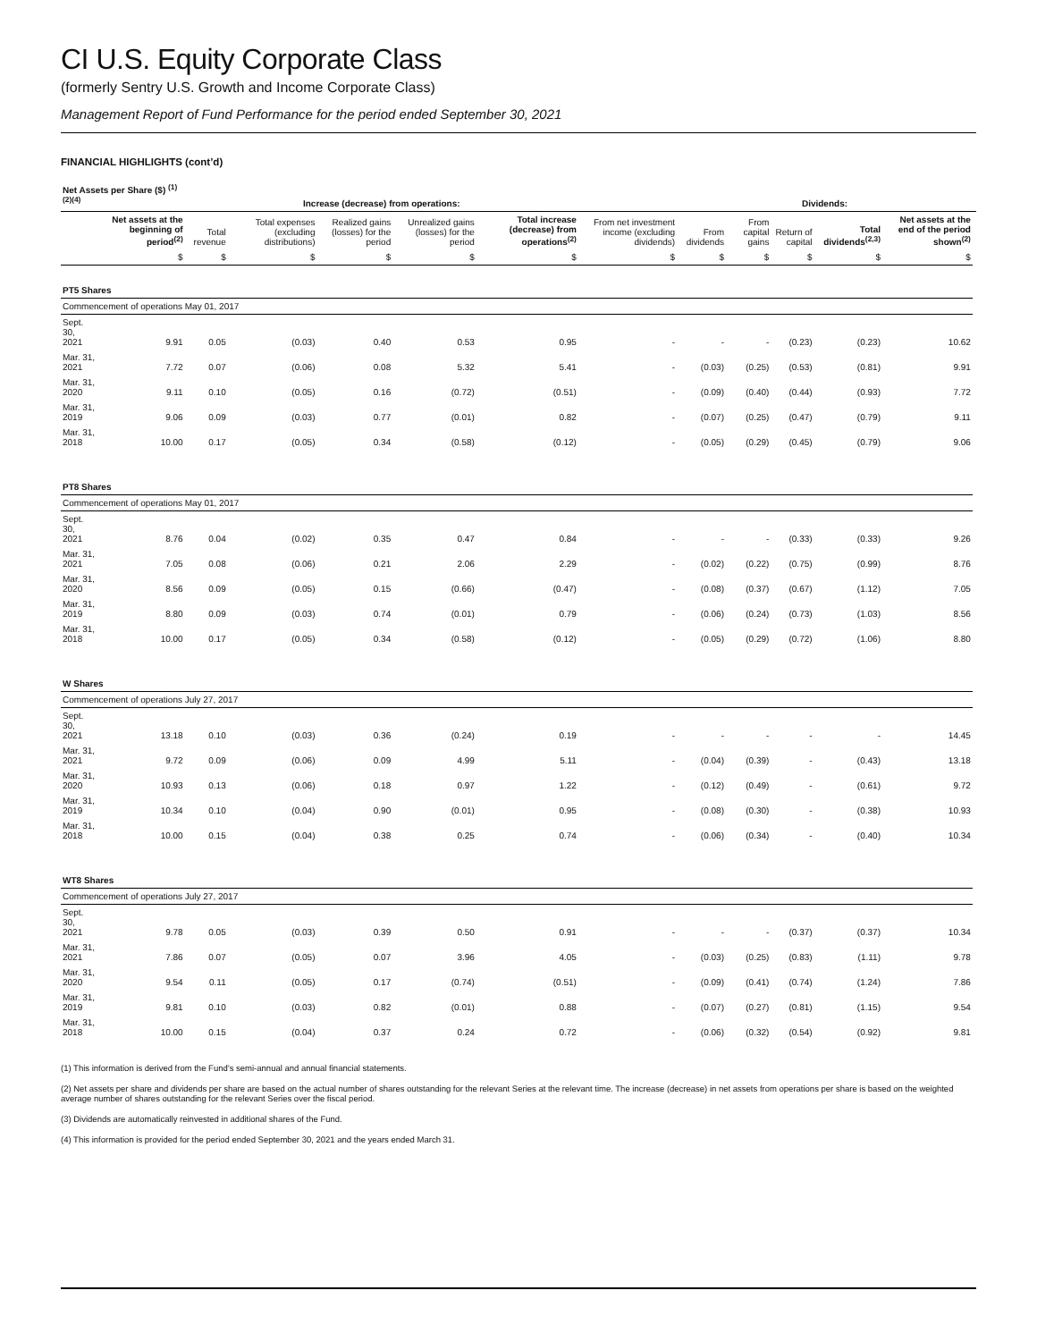CI U.S. Equity Corporate Class
(formerly Sentry U.S. Growth and Income Corporate Class)
Management Report of Fund Performance for the period ended September 30, 2021
FINANCIAL HIGHLIGHTS (cont’d)
| Net Assets per Share ($) <sup>(1)(2)(4)</sup> | | Increase (decrease) from operations: | | | | | | Dividends: | | | | | |
| --- | --- | --- | --- | --- | --- | --- | --- | --- | --- | --- | --- | --- | --- |
| | Net assets at the beginning of period<sup>(2)</sup> | Total revenue | Total expenses (excluding distributions) | Realized gains (losses) for the period | Unrealized gains (losses) for the period | Total increase (decrease) from operations<sup>(2)</sup> | From net investment income (excluding dividends) | From dividends | From capital gains | Return of capital | Total dividends<sup>(2,3)</sup> | Net assets at the end of the period shown<sup>(2)</sup> | |
| | $ | $ | $ | $ | $ | $ | $ | $ | $ | $ | $ | $ | |
| PT5 Shares | | | | | | | | | | | | | |
| Commencement of operations May 01, 2017 | | | | | | | | | | | | | |
| Sept. 30, 2021 | 9.91 | 0.05 | (0.03) | 0.40 | 0.53 | 0.95 | - | - | - | (0.23) | (0.23) | 10.62 | |
| Mar. 31, 2021 | 7.72 | 0.07 | (0.06) | 0.08 | 5.32 | 5.41 | - | (0.03) | (0.25) | (0.53) | (0.81) | 9.91 | |
| Mar. 31, 2020 | 9.11 | 0.10 | (0.05) | 0.16 | (0.72) | (0.51) | - | (0.09) | (0.40) | (0.44) | (0.93) | 7.72 | |
| Mar. 31, 2019 | 9.06 | 0.09 | (0.03) | 0.77 | (0.01) | 0.82 | - | (0.07) | (0.25) | (0.47) | (0.79) | 9.11 | |
| Mar. 31, 2018 | 10.00 | 0.17 | (0.05) | 0.34 | (0.58) | (0.12) | - | (0.05) | (0.29) | (0.45) | (0.79) | 9.06 | |
| PT8 Shares | | | | | | | | | | | | | |
| Commencement of operations May 01, 2017 | | | | | | | | | | | | | |
| Sept. 30, 2021 | 8.76 | 0.04 | (0.02) | 0.35 | 0.47 | 0.84 | - | - | - | (0.33) | (0.33) | 9.26 | |
| Mar. 31, 2021 | 7.05 | 0.08 | (0.06) | 0.21 | 2.06 | 2.29 | - | (0.02) | (0.22) | (0.75) | (0.99) | 8.76 | |
| Mar. 31, 2020 | 8.56 | 0.09 | (0.05) | 0.15 | (0.66) | (0.47) | - | (0.08) | (0.37) | (0.67) | (1.12) | 7.05 | |
| Mar. 31, 2019 | 8.80 | 0.09 | (0.03) | 0.74 | (0.01) | 0.79 | - | (0.06) | (0.24) | (0.73) | (1.03) | 8.56 | |
| Mar. 31, 2018 | 10.00 | 0.17 | (0.05) | 0.34 | (0.58) | (0.12) | - | (0.05) | (0.29) | (0.72) | (1.06) | 8.80 | |
| W Shares | | | | | | | | | | | | | |
| Commencement of operations July 27, 2017 | | | | | | | | | | | | | |
| Sept. 30, 2021 | 13.18 | 0.10 | (0.03) | 0.36 | (0.24) | 0.19 | - | - | - | - | - | 14.45 | |
| Mar. 31, 2021 | 9.72 | 0.09 | (0.06) | 0.09 | 4.99 | 5.11 | - | (0.04) | (0.39) | - | (0.43) | 13.18 | |
| Mar. 31, 2020 | 10.93 | 0.13 | (0.06) | 0.18 | 0.97 | 1.22 | - | (0.12) | (0.49) | - | (0.61) | 9.72 | |
| Mar. 31, 2019 | 10.34 | 0.10 | (0.04) | 0.90 | (0.01) | 0.95 | - | (0.08) | (0.30) | - | (0.38) | 10.93 | |
| Mar. 31, 2018 | 10.00 | 0.15 | (0.04) | 0.38 | 0.25 | 0.74 | - | (0.06) | (0.34) | - | (0.40) | 10.34 | |
| WT8 Shares | | | | | | | | | | | | | |
| Commencement of operations July 27, 2017 | | | | | | | | | | | | | |
| Sept. 30, 2021 | 9.78 | 0.05 | (0.03) | 0.39 | 0.50 | 0.91 | - | - | - | (0.37) | (0.37) | 10.34 | |
| Mar. 31, 2021 | 7.86 | 0.07 | (0.05) | 0.07 | 3.96 | 4.05 | - | (0.03) | (0.25) | (0.83) | (1.11) | 9.78 | |
| Mar. 31, 2020 | 9.54 | 0.11 | (0.05) | 0.17 | (0.74) | (0.51) | - | (0.09) | (0.41) | (0.74) | (1.24) | 7.86 | |
| Mar. 31, 2019 | 9.81 | 0.10 | (0.03) | 0.82 | (0.01) | 0.88 | - | (0.07) | (0.27) | (0.81) | (1.15) | 9.54 | |
| Mar. 31, 2018 | 10.00 | 0.15 | (0.04) | 0.37 | 0.24 | 0.72 | - | (0.06) | (0.32) | (0.54) | (0.92) | 9.81 | |
(1) This information is derived from the Fund’s semi-annual and annual financial statements.
(2) Net assets per share and dividends per share are based on the actual number of shares outstanding for the relevant Series at the relevant time. The increase (decrease) in net assets from operations per share is based on the weighted average number of shares outstanding for the relevant Series over the fiscal period.
(3) Dividends are automatically reinvested in additional shares of the Fund.
(4) This information is provided for the period ended September 30, 2021 and the years ended March 31.